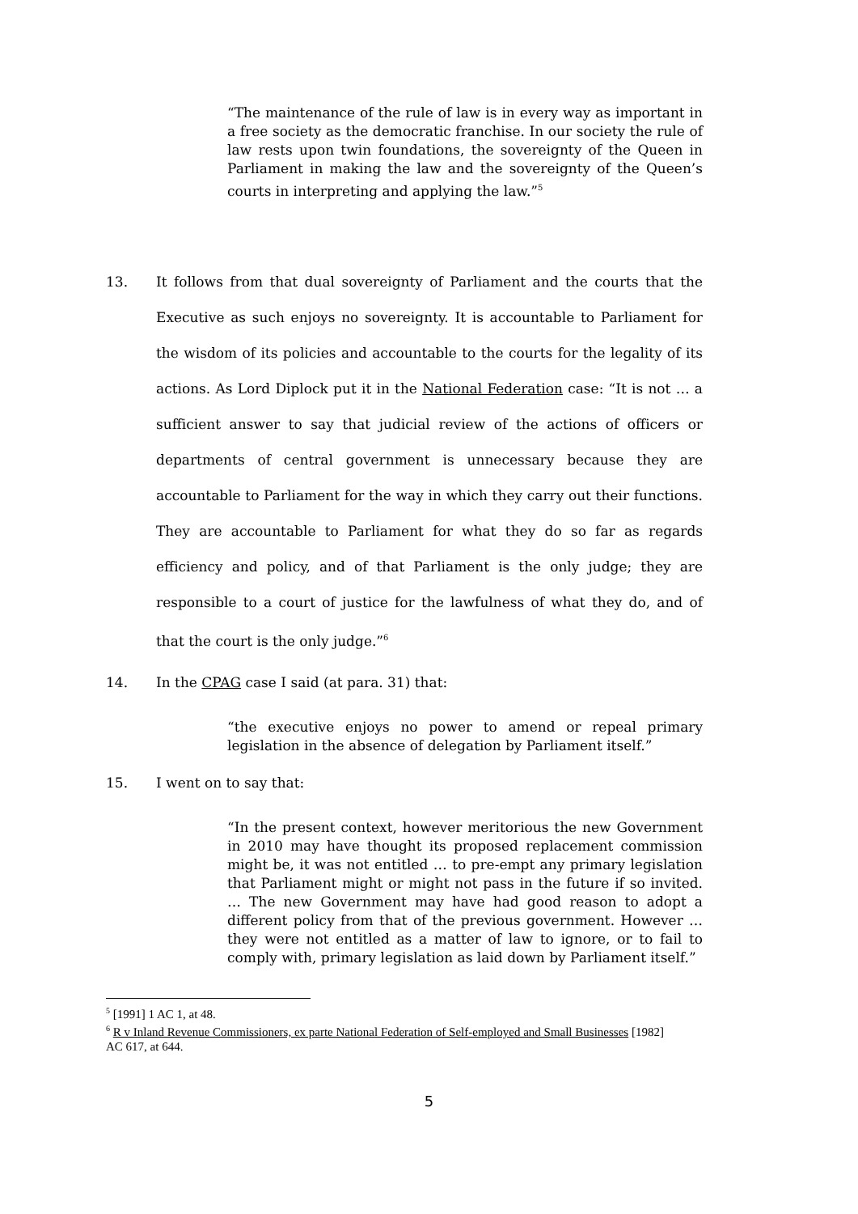“The maintenance of the rule of law is in every way as important in a free society as the democratic franchise. In our society the rule of law rests upon twin foundations, the sovereignty of the Queen in Parliament in making the law and the sovereignty of the Queen’s courts in interpreting and applying the law.”<sup>5</sup>
13. It follows from that dual sovereignty of Parliament and the courts that the Executive as such enjoys no sovereignty. It is accountable to Parliament for the wisdom of its policies and accountable to the courts for the legality of its actions. As Lord Diplock put it in the National Federation case: “It is not … a sufficient answer to say that judicial review of the actions of officers or departments of central government is unnecessary because they are accountable to Parliament for the way in which they carry out their functions. They are accountable to Parliament for what they do so far as regards efficiency and policy, and of that Parliament is the only judge; they are responsible to a court of justice for the lawfulness of what they do, and of that the court is the only judge.”<sup>6</sup>
14. In the CPAG case I said (at para. 31) that:
“the executive enjoys no power to amend or repeal primary legislation in the absence of delegation by Parliament itself.”
15. I went on to say that:
“In the present context, however meritorious the new Government in 2010 may have thought its proposed replacement commission might be, it was not entitled … to pre-empt any primary legislation that Parliament might or might not pass in the future if so invited. … The new Government may have had good reason to adopt a different policy from that of the previous government. However … they were not entitled as a matter of law to ignore, or to fail to comply with, primary legislation as laid down by Parliament itself.”
<sup>5</sup> [1991] 1 AC 1, at 48.
<sup>6</sup> R v Inland Revenue Commissioners, ex parte National Federation of Self-employed and Small Businesses [1982] AC 617, at 644.
5